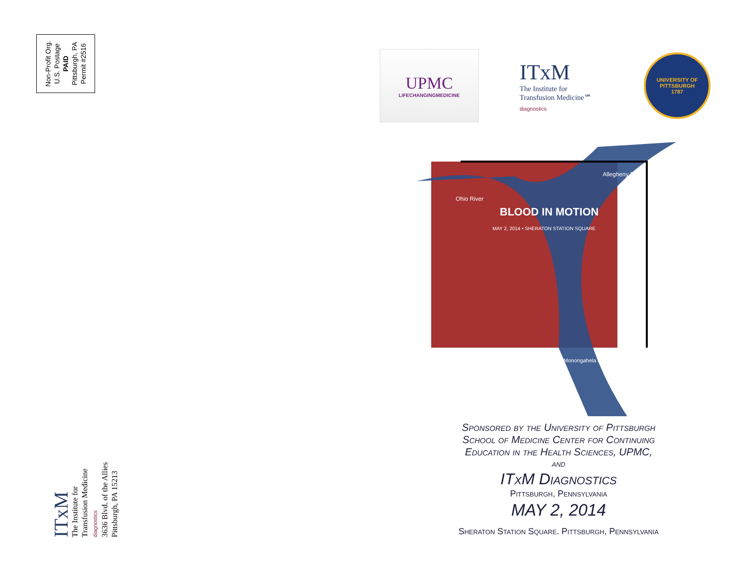Non-Profit Org.
U.S. Postage
PAID
Pittsburgh, PA
Permit #2516
ITxM
The Institute for
Transfusion Medicine
diagnostics
3636 Blvd. of the Allies
Pittsburgh, PA 15213
UPMC
LIFECHANGINGMEDICINE
ITxM
The Institute for
Transfusion Medicine℠
diagnostics
UNIVERSITY OF
PITTSBURGH
1787
Ohio River
Allegheny River
Monongahela River
BLOOD IN MOTION
MAY 2, 2014 • SHERATON STATION SQUARE
Sponsored by the University of Pittsburgh
School of Medicine Center for Continuing
Education in the Health Sciences, UPMC,
and
ITxM Diagnostics
Pittsburgh, Pennsylvania
MAY 2, 2014
Sheraton Station Square. Pittsburgh, Pennsylvania